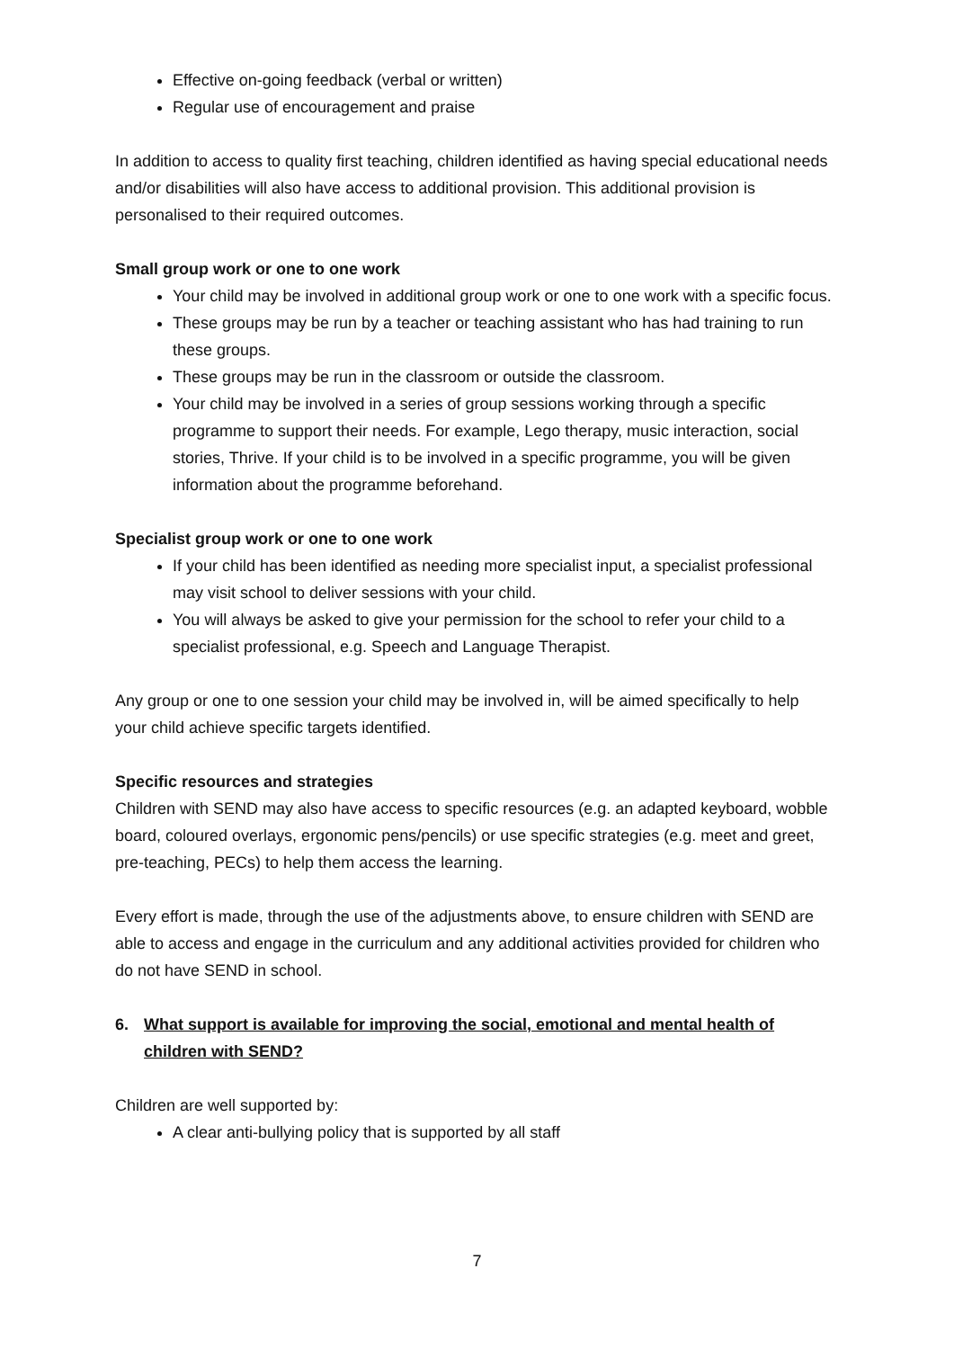Effective on-going feedback (verbal or written)
Regular use of encouragement and praise
In addition to access to quality first teaching, children identified as having special educational needs and/or disabilities will also have access to additional provision. This additional provision is personalised to their required outcomes.
Small group work or one to one work
Your child may be involved in additional group work or one to one work with a specific focus.
These groups may be run by a teacher or teaching assistant who has had training to run these groups.
These groups may be run in the classroom or outside the classroom.
Your child may be involved in a series of group sessions working through a specific programme to support their needs. For example, Lego therapy, music interaction, social stories, Thrive. If your child is to be involved in a specific programme, you will be given information about the programme beforehand.
Specialist group work or one to one work
If your child has been identified as needing more specialist input, a specialist professional may visit school to deliver sessions with your child.
You will always be asked to give your permission for the school to refer your child to a specialist professional, e.g. Speech and Language Therapist.
Any group or one to one session your child may be involved in, will be aimed specifically to help your child achieve specific targets identified.
Specific resources and strategies
Children with SEND may also have access to specific resources (e.g. an adapted keyboard, wobble board, coloured overlays, ergonomic pens/pencils) or use specific strategies (e.g. meet and greet, pre-teaching, PECs) to help them access the learning.
Every effort is made, through the use of the adjustments above, to ensure children with SEND are able to access and engage in the curriculum and any additional activities provided for children who do not have SEND in school.
6. What support is available for improving the social, emotional and mental health of children with SEND?
Children are well supported by:
A clear anti-bullying policy that is supported by all staff
7